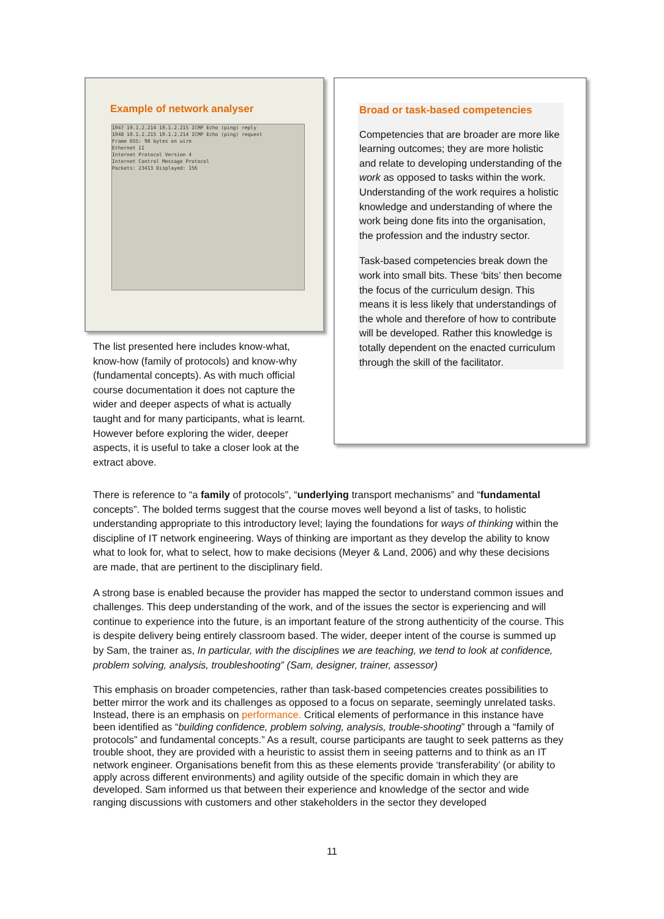Example of network analyser
1047 10.1.2.214 10.1.2.215 ICMP Echo (ping) reply
1048 10.1.2.215 10.1.2.214 ICMP Echo (ping) request
Frame 655: 98 bytes on wire
Ethernet II
Internet Protocol Version 4
Internet Control Message Protocol
Packets: 23413 Displayed: 156
The list presented here includes know-what, know-how (family of protocols) and know-why (fundamental concepts). As with much official course documentation it does not capture the wider and deeper aspects of what is actually taught and for many participants, what is learnt. However before exploring the wider, deeper aspects, it is useful to take a closer look at the extract above.
Broad or task-based competencies
Competencies that are broader are more like learning outcomes; they are more holistic and relate to developing understanding of the work as opposed to tasks within the work. Understanding of the work requires a holistic knowledge and understanding of where the work being done fits into the organisation, the profession and the industry sector.
Task-based competencies break down the work into small bits. These ‘bits’ then become the focus of the curriculum design. This means it is less likely that understandings of the whole and therefore of how to contribute will be developed. Rather this knowledge is totally dependent on the enacted curriculum through the skill of the facilitator.
There is reference to “a family of protocols”, “underlying transport mechanisms” and “fundamental concepts”. The bolded terms suggest that the course moves well beyond a list of tasks, to holistic understanding appropriate to this introductory level; laying the foundations for ways of thinking within the discipline of IT network engineering. Ways of thinking are important as they develop the ability to know what to look for, what to select, how to make decisions (Meyer & Land, 2006) and why these decisions are made, that are pertinent to the disciplinary field.
A strong base is enabled because the provider has mapped the sector to understand common issues and challenges. This deep understanding of the work, and of the issues the sector is experiencing and will continue to experience into the future, is an important feature of the strong authenticity of the course. This is despite delivery being entirely classroom based. The wider, deeper intent of the course is summed up by Sam, the trainer as, In particular, with the disciplines we are teaching, we tend to look at confidence, problem solving, analysis, troubleshooting” (Sam, designer, trainer, assessor)
This emphasis on broader competencies, rather than task-based competencies creates possibilities to better mirror the work and its challenges as opposed to a focus on separate, seemingly unrelated tasks. Instead, there is an emphasis on performance. Critical elements of performance in this instance have been identified as “building confidence, problem solving, analysis, trouble-shooting” through a “family of protocols” and fundamental concepts.” As a result, course participants are taught to seek patterns as they trouble shoot, they are provided with a heuristic to assist them in seeing patterns and to think as an IT network engineer. Organisations benefit from this as these elements provide ‘transferability’ (or ability to apply across different environments) and agility outside of the specific domain in which they are developed. Sam informed us that between their experience and knowledge of the sector and wide ranging discussions with customers and other stakeholders in the sector they developed
11